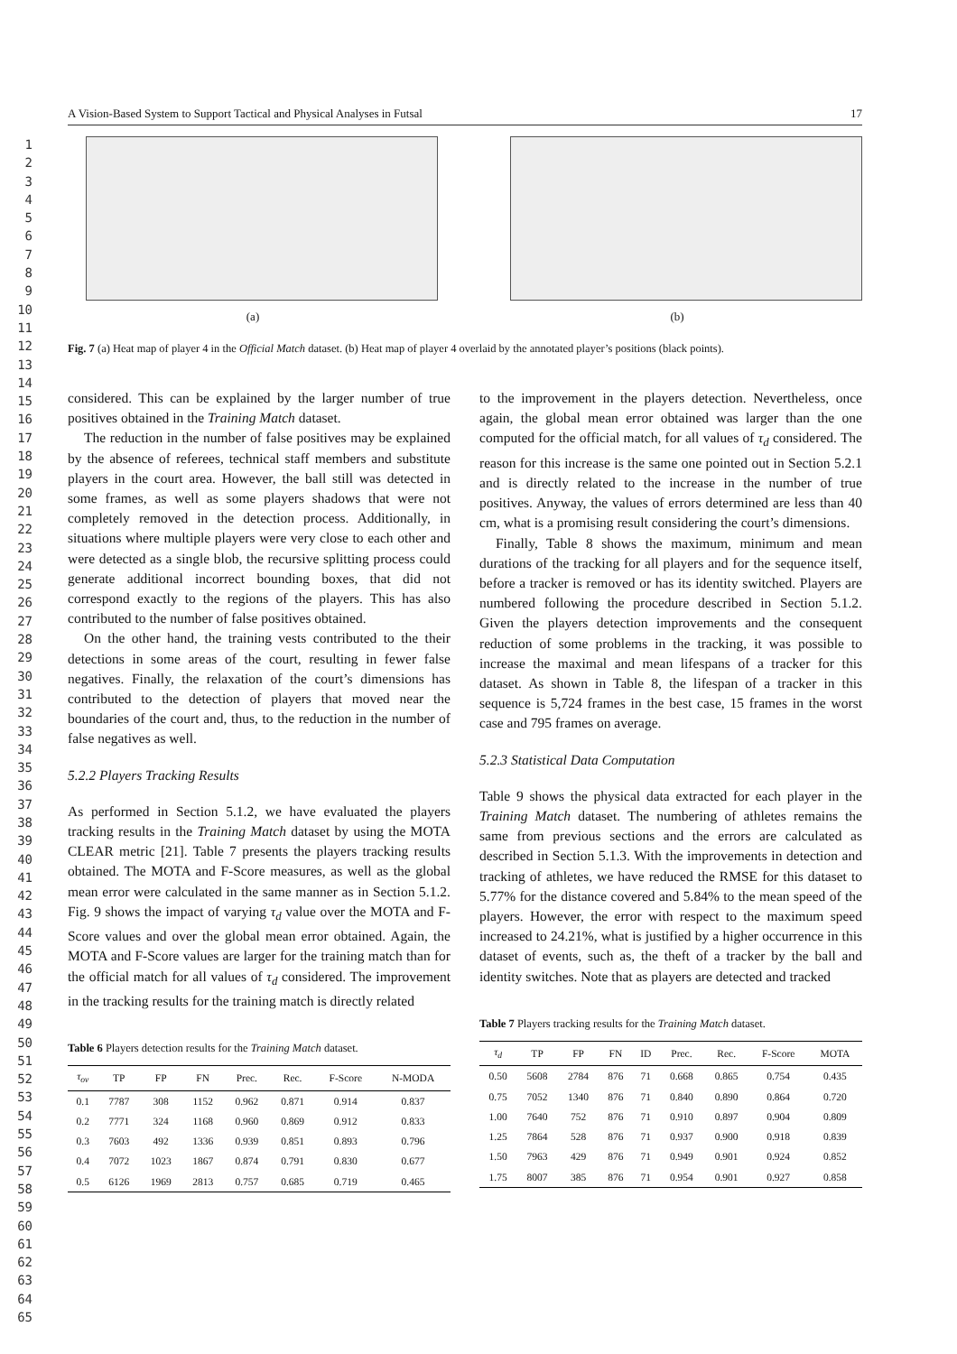1
2
3
4
5
6
7
8
9
10
11
12
13
14
15
16
17
18
19
20
21
22
23
24
25
26
27
28
29
30
31
32
33
34
35
36
37
38
39
40
41
42
43
44
45
46
47
48
49
50
51
52
53
54
55
56
57
58
59
60
61
62
63
64
65
A Vision-Based System to Support Tactical and Physical Analyses in Futsal 17
(a) (b)
Fig. 7 (a) Heat map of player 4 in the Official Match dataset. (b) Heat map of player 4 overlaid by the annotated player’s positions (black points).
considered. This can be explained by the larger number of true positives obtained in the Training Match dataset.
The reduction in the number of false positives may be explained by the absence of referees, technical staff members and substitute players in the court area. However, the ball still was detected in some frames, as well as some players shadows that were not completely removed in the detection process. Additionally, in situations where multiple players were very close to each other and were detected as a single blob, the recursive splitting process could generate additional incorrect bounding boxes, that did not correspond exactly to the regions of the players. This has also contributed to the number of false positives obtained.
On the other hand, the training vests contributed to the their detections in some areas of the court, resulting in fewer false negatives. Finally, the relaxation of the court’s dimensions has contributed to the detection of players that moved near the boundaries of the court and, thus, to the reduction in the number of false negatives as well.
5.2.2 Players Tracking Results
As performed in Section 5.1.2, we have evaluated the players tracking results in the Training Match dataset by using the MOTA CLEAR metric [21]. Table 7 presents the players tracking results obtained. The MOTA and F-Score measures, as well as the global mean error were calculated in the same manner as in Section 5.1.2. Fig. 9 shows the impact of varying τ<sub>d</sub> value over the MOTA and F-Score values and over the global mean error obtained. Again, the MOTA and F-Score values are larger for the training match than for the official match for all values of τ<sub>d</sub> considered. The improvement in the tracking results for the training match is directly related
Table 6 Players detection results for the Training Match dataset.
| τ<sub>ov</sub> | TP | FP | FN | Prec. | Rec. | F-Score | N-MODA |
| --- | --- | --- | --- | --- | --- | --- | --- |
| 0.1 | 7787 | 308 | 1152 | 0.962 | 0.871 | 0.914 | 0.837 |
| 0.2 | 7771 | 324 | 1168 | 0.960 | 0.869 | 0.912 | 0.833 |
| 0.3 | 7603 | 492 | 1336 | 0.939 | 0.851 | 0.893 | 0.796 |
| 0.4 | 7072 | 1023 | 1867 | 0.874 | 0.791 | 0.830 | 0.677 |
| 0.5 | 6126 | 1969 | 2813 | 0.757 | 0.685 | 0.719 | 0.465 |
to the improvement in the players detection. Nevertheless, once again, the global mean error obtained was larger than the one computed for the official match, for all values of τ<sub>d</sub> considered. The reason for this increase is the same one pointed out in Section 5.2.1 and is directly related to the increase in the number of true positives. Anyway, the values of errors determined are less than 40 cm, what is a promising result considering the court’s dimensions.
Finally, Table 8 shows the maximum, minimum and mean durations of the tracking for all players and for the sequence itself, before a tracker is removed or has its identity switched. Players are numbered following the procedure described in Section 5.1.2. Given the players detection improvements and the consequent reduction of some problems in the tracking, it was possible to increase the maximal and mean lifespans of a tracker for this dataset. As shown in Table 8, the lifespan of a tracker in this sequence is 5,724 frames in the best case, 15 frames in the worst case and 795 frames on average.
5.2.3 Statistical Data Computation
Table 9 shows the physical data extracted for each player in the Training Match dataset. The numbering of athletes remains the same from previous sections and the errors are calculated as described in Section 5.1.3. With the improvements in detection and tracking of athletes, we have reduced the RMSE for this dataset to 5.77% for the distance covered and 5.84% to the mean speed of the players. However, the error with respect to the maximum speed increased to 24.21%, what is justified by a higher occurrence in this dataset of events, such as, the theft of a tracker by the ball and identity switches. Note that as players are detected and tracked
Table 7 Players tracking results for the Training Match dataset.
| τ<sub>d</sub> | TP | FP | FN | ID | Prec. | Rec. | F-Score | MOTA |
| --- | --- | --- | --- | --- | --- | --- | --- | --- |
| 0.50 | 5608 | 2784 | 876 | 71 | 0.668 | 0.865 | 0.754 | 0.435 |
| 0.75 | 7052 | 1340 | 876 | 71 | 0.840 | 0.890 | 0.864 | 0.720 |
| 1.00 | 7640 | 752 | 876 | 71 | 0.910 | 0.897 | 0.904 | 0.809 |
| 1.25 | 7864 | 528 | 876 | 71 | 0.937 | 0.900 | 0.918 | 0.839 |
| 1.50 | 7963 | 429 | 876 | 71 | 0.949 | 0.901 | 0.924 | 0.852 |
| 1.75 | 8007 | 385 | 876 | 71 | 0.954 | 0.901 | 0.927 | 0.858 |